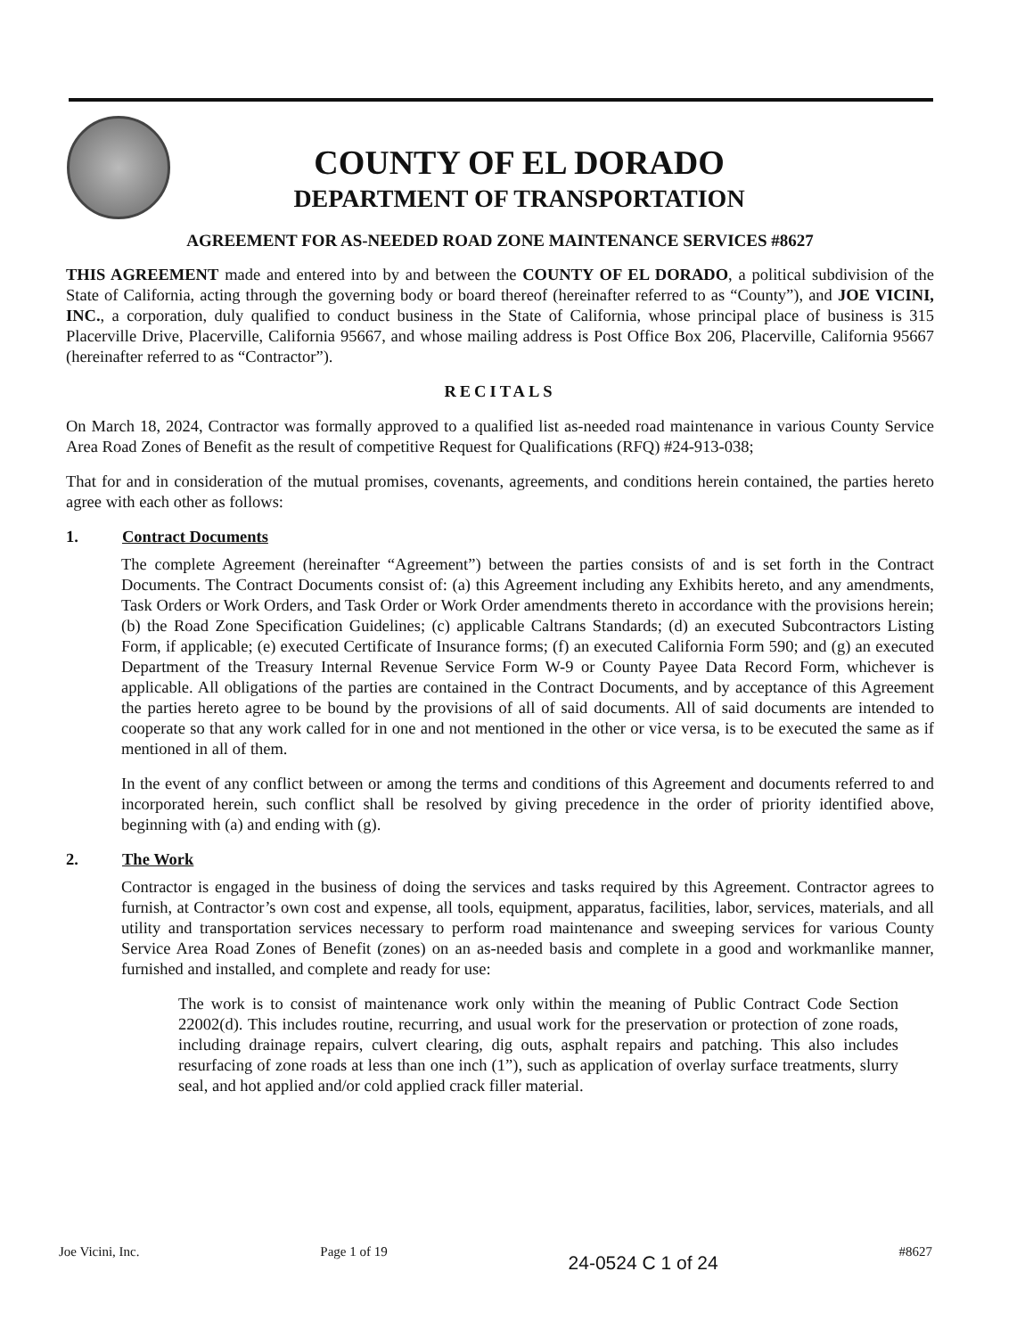COUNTY OF EL DORADO
DEPARTMENT OF TRANSPORTATION
AGREEMENT FOR AS-NEEDED ROAD ZONE MAINTENANCE SERVICES #8627
THIS AGREEMENT made and entered into by and between the COUNTY OF EL DORADO, a political subdivision of the State of California, acting through the governing body or board thereof (hereinafter referred to as “County”), and JOE VICINI, INC., a corporation, duly qualified to conduct business in the State of California, whose principal place of business is 315 Placerville Drive, Placerville, California 95667, and whose mailing address is Post Office Box 206, Placerville, California 95667 (hereinafter referred to as “Contractor”).
RECITALS
On March 18, 2024, Contractor was formally approved to a qualified list as-needed road maintenance in various County Service Area Road Zones of Benefit as the result of competitive Request for Qualifications (RFQ) #24-913-038;
That for and in consideration of the mutual promises, covenants, agreements, and conditions herein contained, the parties hereto agree with each other as follows:
1. Contract Documents
The complete Agreement (hereinafter “Agreement”) between the parties consists of and is set forth in the Contract Documents. The Contract Documents consist of: (a) this Agreement including any Exhibits hereto, and any amendments, Task Orders or Work Orders, and Task Order or Work Order amendments thereto in accordance with the provisions herein; (b) the Road Zone Specification Guidelines; (c) applicable Caltrans Standards; (d) an executed Subcontractors Listing Form, if applicable; (e) executed Certificate of Insurance forms; (f) an executed California Form 590; and (g) an executed Department of the Treasury Internal Revenue Service Form W-9 or County Payee Data Record Form, whichever is applicable. All obligations of the parties are contained in the Contract Documents, and by acceptance of this Agreement the parties hereto agree to be bound by the provisions of all of said documents. All of said documents are intended to cooperate so that any work called for in one and not mentioned in the other or vice versa, is to be executed the same as if mentioned in all of them.
In the event of any conflict between or among the terms and conditions of this Agreement and documents referred to and incorporated herein, such conflict shall be resolved by giving precedence in the order of priority identified above, beginning with (a) and ending with (g).
2. The Work
Contractor is engaged in the business of doing the services and tasks required by this Agreement. Contractor agrees to furnish, at Contractor’s own cost and expense, all tools, equipment, apparatus, facilities, labor, services, materials, and all utility and transportation services necessary to perform road maintenance and sweeping services for various County Service Area Road Zones of Benefit (zones) on an as-needed basis and complete in a good and workmanlike manner, furnished and installed, and complete and ready for use:
The work is to consist of maintenance work only within the meaning of Public Contract Code Section 22002(d). This includes routine, recurring, and usual work for the preservation or protection of zone roads, including drainage repairs, culvert clearing, dig outs, asphalt repairs and patching. This also includes resurfacing of zone roads at less than one inch (1”), such as application of overlay surface treatments, slurry seal, and hot applied and/or cold applied crack filler material.
Joe Vicini, Inc. Page 1 of 19 24-0524 C 1 of 24 #8627